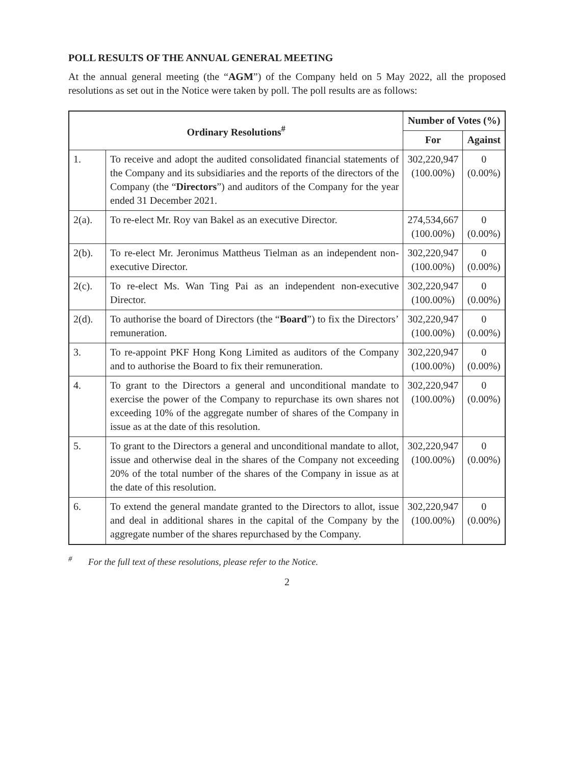POLL RESULTS OF THE ANNUAL GENERAL MEETING
At the annual general meeting (the “AGM”) of the Company held on 5 May 2022, all the proposed resolutions as set out in the Notice were taken by poll. The poll results are as follows:
| Ordinary Resolutions<sup>#</sup> | | Number of Votes (%) | |
| --- | --- | --- | --- |
| | | For | Against |
| 1. | To receive and adopt the audited consolidated financial statements of the Company and its subsidiaries and the reports of the directors of the Company (the “ Directors ”) and auditors of the Company for the year ended 31 December 2021. | 302,220,947 (100.00%) | 0 (0.00%) |
| 2(a). | To re-elect Mr. Roy van Bakel as an executive Director. | 274,534,667 (100.00%) | 0 (0.00%) |
| 2(b). | To re-elect Mr. Jeronimus Mattheus Tielman as an independent non-executive Director. | 302,220,947 (100.00%) | 0 (0.00%) |
| 2(c). | To re-elect Ms. Wan Ting Pai as an independent non-executive Director. | 302,220,947 (100.00%) | 0 (0.00%) |
| 2(d). | To authorise the board of Directors (the “ Board ”) to fix the Directors’ remuneration. | 302,220,947 (100.00%) | 0 (0.00%) |
| 3. | To re-appoint PKF Hong Kong Limited as auditors of the Company and to authorise the Board to fix their remuneration. | 302,220,947 (100.00%) | 0 (0.00%) |
| 4. | To grant to the Directors a general and unconditional mandate to exercise the power of the Company to repurchase its own shares not exceeding 10% of the aggregate number of shares of the Company in issue as at the date of this resolution. | 302,220,947 (100.00%) | 0 (0.00%) |
| 5. | To grant to the Directors a general and unconditional mandate to allot, issue and otherwise deal in the shares of the Company not exceeding 20% of the total number of the shares of the Company in issue as at the date of this resolution. | 302,220,947 (100.00%) | 0 (0.00%) |
| 6. | To extend the general mandate granted to the Directors to allot, issue and deal in additional shares in the capital of the Company by the aggregate number of the shares repurchased by the Company. | 302,220,947 (100.00%) | 0 (0.00%) |
<sup>#</sup> For the full text of these resolutions, please refer to the Notice.
2